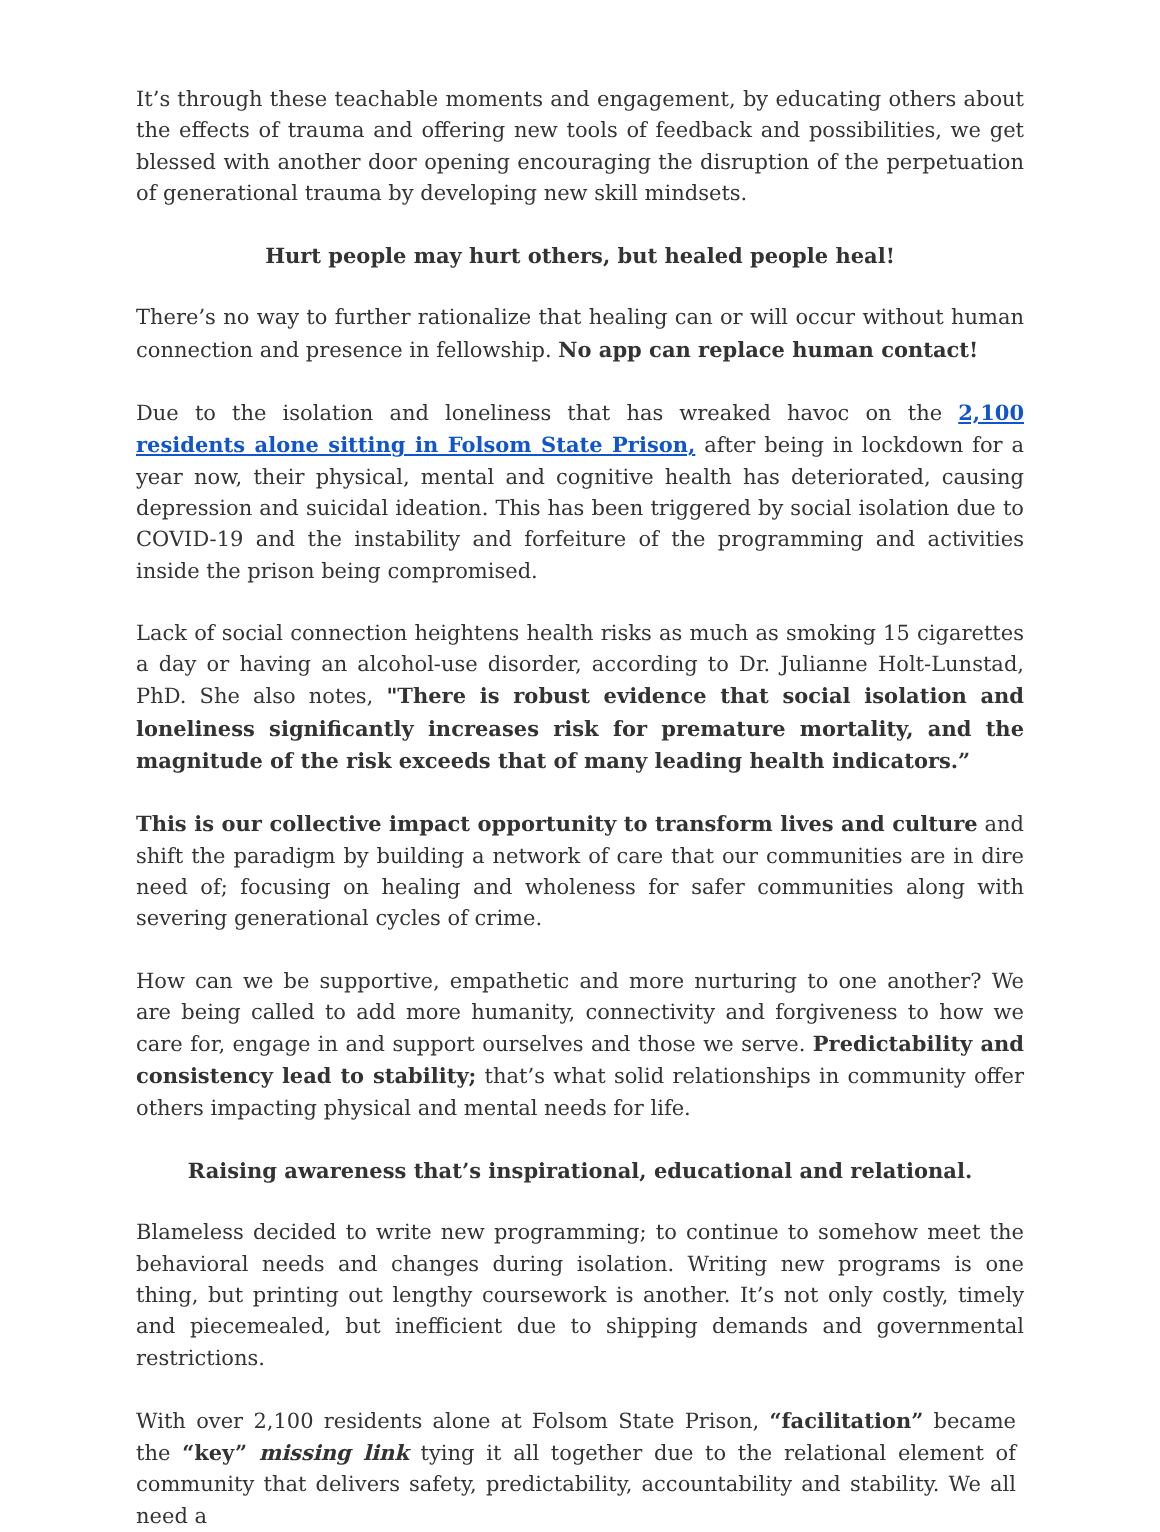It’s through these teachable moments and engagement, by educating others about the effects of trauma and offering new tools of feedback and possibilities, we get blessed with another door opening encouraging the disruption of the perpetuation of generational trauma by developing new skill mindsets.
Hurt people may hurt others, but healed people heal!
There’s no way to further rationalize that healing can or will occur without human connection and presence in fellowship. No app can replace human contact!
Due to the isolation and loneliness that has wreaked havoc on the 2,100 residents alone sitting in Folsom State Prison, after being in lockdown for a year now, their physical, mental and cognitive health has deteriorated, causing depression and suicidal ideation. This has been triggered by social isolation due to COVID-19 and the instability and forfeiture of the programming and activities inside the prison being compromised.
Lack of social connection heightens health risks as much as smoking 15 cigarettes a day or having an alcohol-use disorder, according to Dr. Julianne Holt-Lunstad, PhD. She also notes, "There is robust evidence that social isolation and loneliness significantly increases risk for premature mortality, and the magnitude of the risk exceeds that of many leading health indicators.”
This is our collective impact opportunity to transform lives and culture and shift the paradigm by building a network of care that our communities are in dire need of; focusing on healing and wholeness for safer communities along with severing generational cycles of crime.
How can we be supportive, empathetic and more nurturing to one another? We are being called to add more humanity, connectivity and forgiveness to how we care for, engage in and support ourselves and those we serve. Predictability and consistency lead to stability; that’s what solid relationships in community offer others impacting physical and mental needs for life.
Raising awareness that’s inspirational, educational and relational.
Blameless decided to write new programming; to continue to somehow meet the behavioral needs and changes during isolation. Writing new programs is one thing, but printing out lengthy coursework is another. It’s not only costly, timely and piecemealed, but inefficient due to shipping demands and governmental restrictions.
With over 2,100 residents alone at Folsom State Prison, “facilitation” became the “key” missing link tying it all together due to the relational element of community that delivers safety, predictability, accountability and stability. We all need a